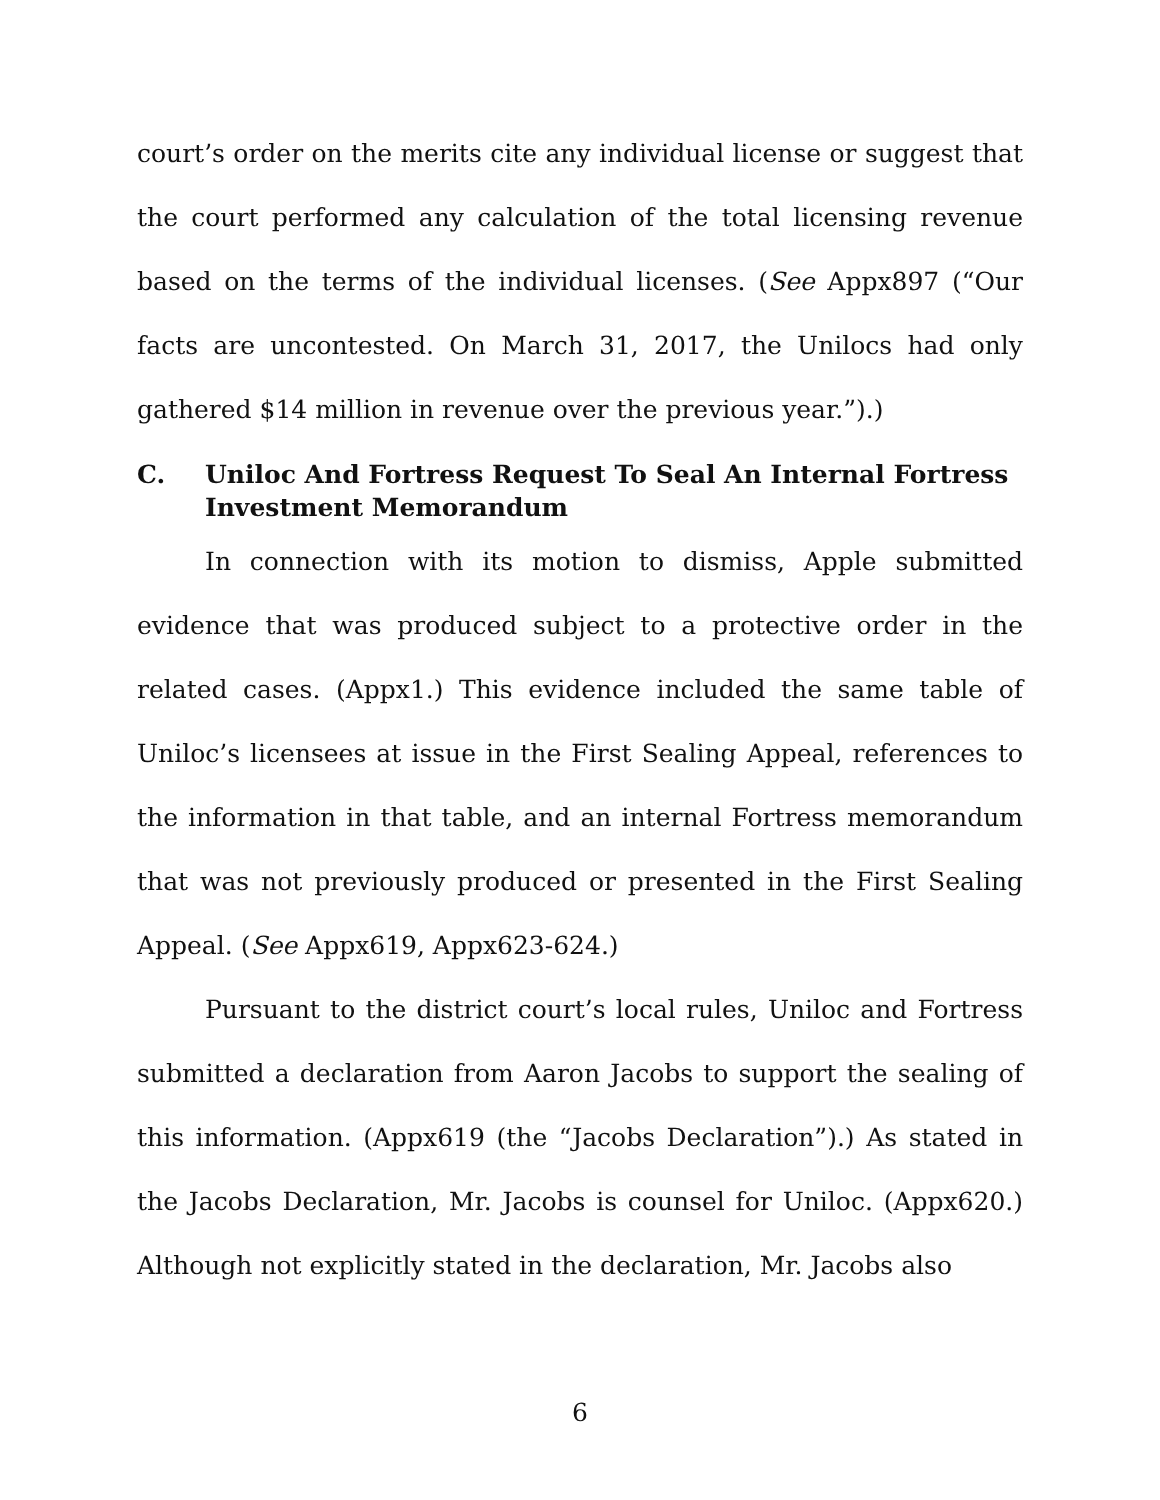court’s order on the merits cite any individual license or suggest that the court performed any calculation of the total licensing revenue based on the terms of the individual licenses. (See Appx897 (“Our facts are uncontested. On March 31, 2017, the Unilocs had only gathered $14 million in revenue over the previous year.”).)
C. Uniloc And Fortress Request To Seal An Internal Fortress Investment Memorandum
In connection with its motion to dismiss, Apple submitted evidence that was produced subject to a protective order in the related cases. (Appx1.) This evidence included the same table of Uniloc’s licensees at issue in the First Sealing Appeal, references to the information in that table, and an internal Fortress memorandum that was not previously produced or presented in the First Sealing Appeal. (See Appx619, Appx623-624.)
Pursuant to the district court’s local rules, Uniloc and Fortress submitted a declaration from Aaron Jacobs to support the sealing of this information. (Appx619 (the “Jacobs Declaration”).) As stated in the Jacobs Declaration, Mr. Jacobs is counsel for Uniloc. (Appx620.) Although not explicitly stated in the declaration, Mr. Jacobs also
6